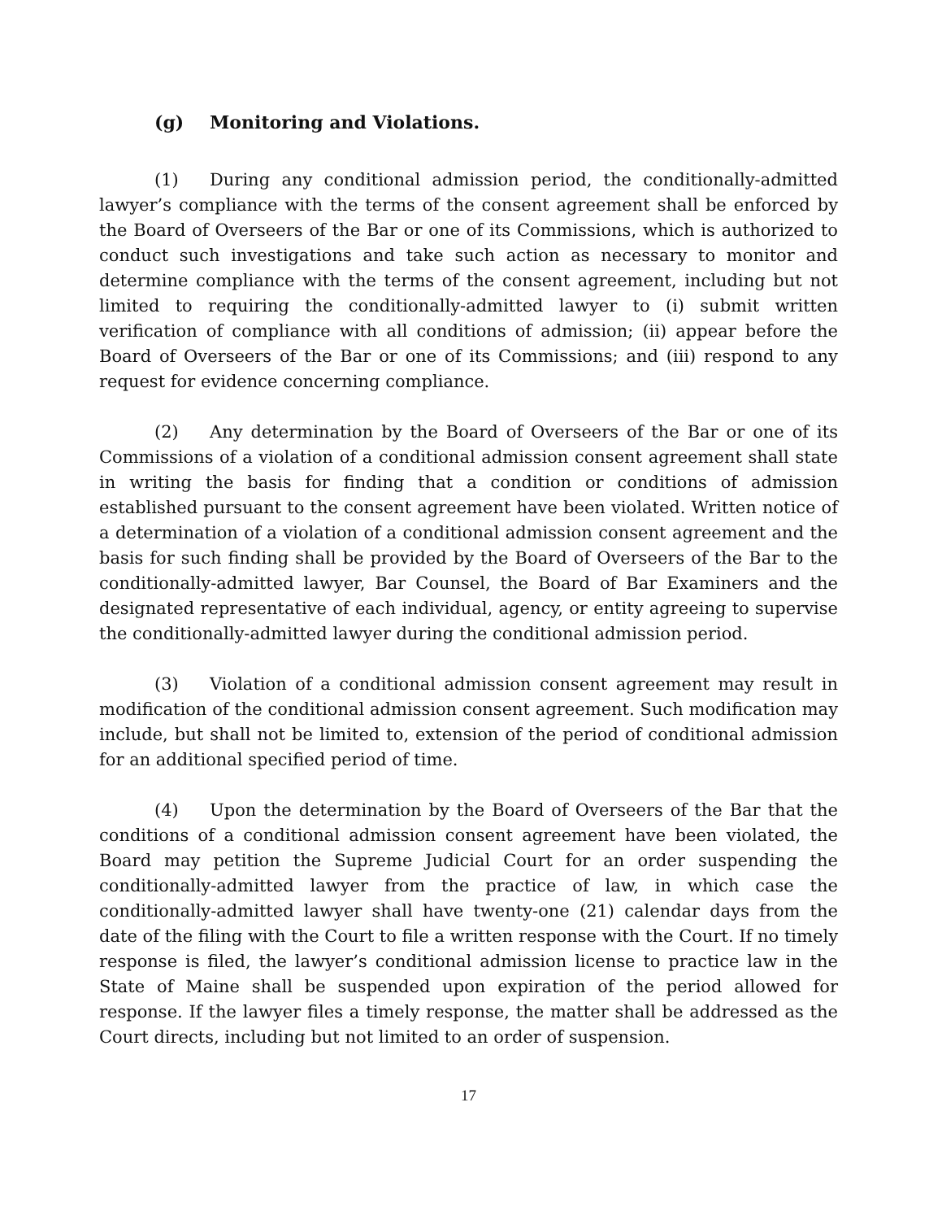(g) Monitoring and Violations.
(1) During any conditional admission period, the conditionally-admitted lawyer’s compliance with the terms of the consent agreement shall be enforced by the Board of Overseers of the Bar or one of its Commissions, which is authorized to conduct such investigations and take such action as necessary to monitor and determine compliance with the terms of the consent agreement, including but not limited to requiring the conditionally-admitted lawyer to (i) submit written verification of compliance with all conditions of admission; (ii) appear before the Board of Overseers of the Bar or one of its Commissions; and (iii) respond to any request for evidence concerning compliance.
(2) Any determination by the Board of Overseers of the Bar or one of its Commissions of a violation of a conditional admission consent agreement shall state in writing the basis for finding that a condition or conditions of admission established pursuant to the consent agreement have been violated. Written notice of a determination of a violation of a conditional admission consent agreement and the basis for such finding shall be provided by the Board of Overseers of the Bar to the conditionally-admitted lawyer, Bar Counsel, the Board of Bar Examiners and the designated representative of each individual, agency, or entity agreeing to supervise the conditionally-admitted lawyer during the conditional admission period.
(3) Violation of a conditional admission consent agreement may result in modification of the conditional admission consent agreement. Such modification may include, but shall not be limited to, extension of the period of conditional admission for an additional specified period of time.
(4) Upon the determination by the Board of Overseers of the Bar that the conditions of a conditional admission consent agreement have been violated, the Board may petition the Supreme Judicial Court for an order suspending the conditionally-admitted lawyer from the practice of law, in which case the conditionally-admitted lawyer shall have twenty-one (21) calendar days from the date of the filing with the Court to file a written response with the Court. If no timely response is filed, the lawyer’s conditional admission license to practice law in the State of Maine shall be suspended upon expiration of the period allowed for response. If the lawyer files a timely response, the matter shall be addressed as the Court directs, including but not limited to an order of suspension.
17